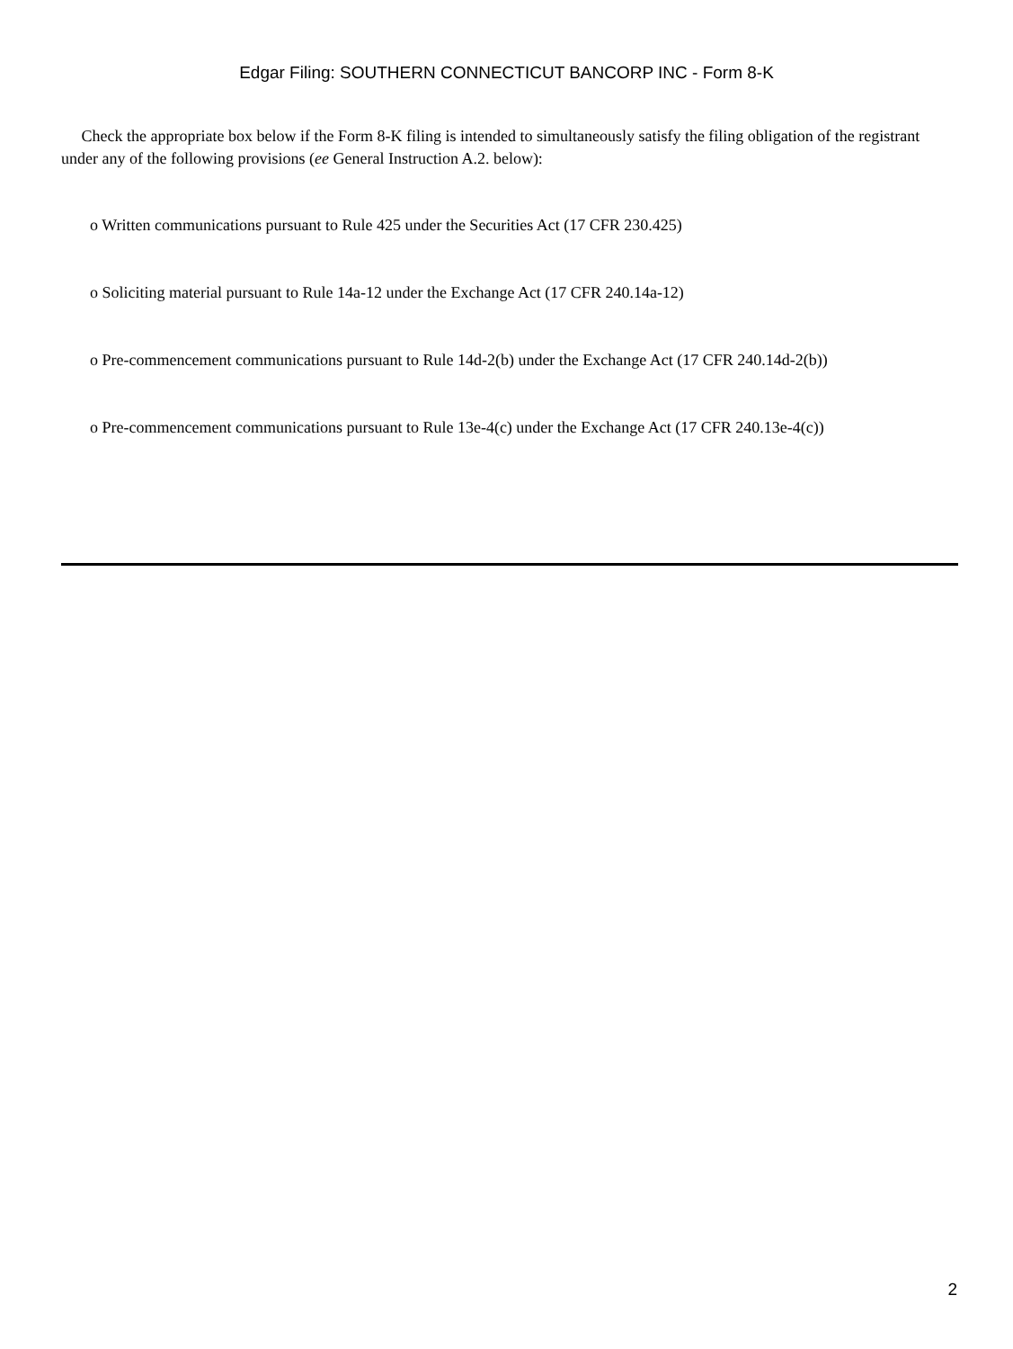Edgar Filing: SOUTHERN CONNECTICUT BANCORP INC - Form 8-K
Check the appropriate box below if the Form 8-K filing is intended to simultaneously satisfy the filing obligation of the registrant under any of the following provisions (ee General Instruction A.2. below):
o Written communications pursuant to Rule 425 under the Securities Act (17 CFR 230.425)
o Soliciting material pursuant to Rule 14a-12 under the Exchange Act (17 CFR 240.14a-12)
o Pre-commencement communications pursuant to Rule 14d-2(b) under the Exchange Act (17 CFR 240.14d-2(b))
o Pre-commencement communications pursuant to Rule 13e-4(c) under the Exchange Act (17 CFR 240.13e-4(c))
2